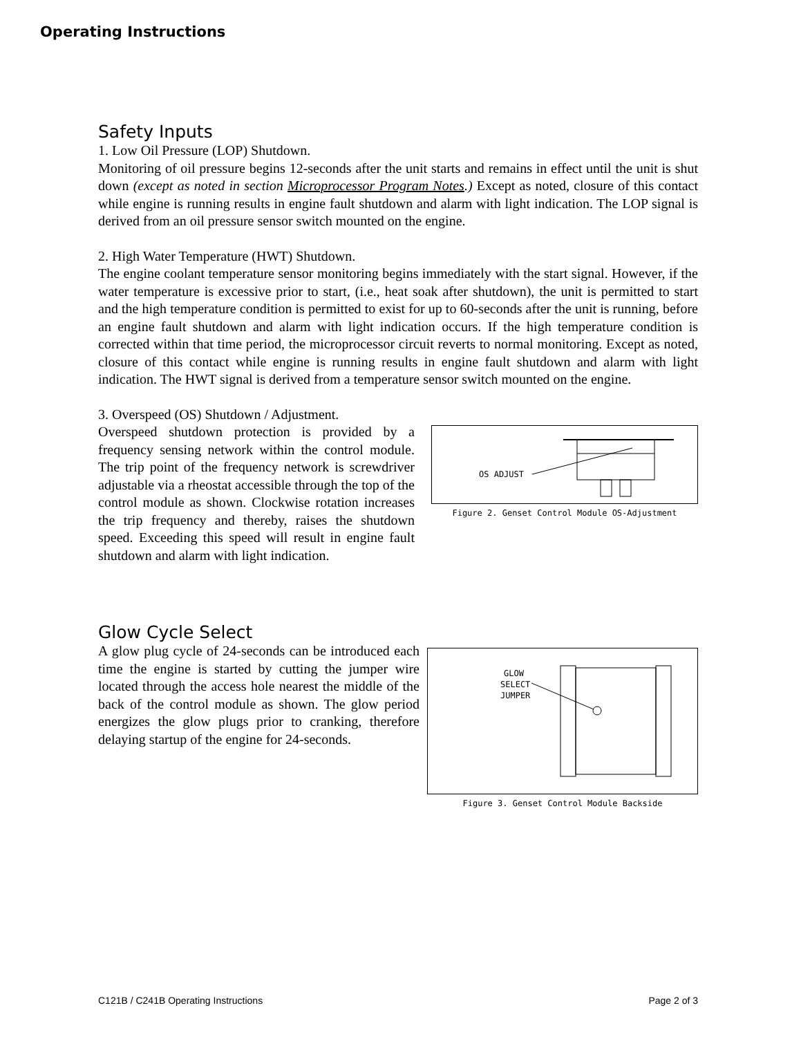Operating Instructions
Safety Inputs
1. Low Oil Pressure (LOP) Shutdown.
Monitoring of oil pressure begins 12-seconds after the unit starts and remains in effect until the unit is shut down (except as noted in section Microprocessor Program Notes.) Except as noted, closure of this contact while engine is running results in engine fault shutdown and alarm with light indication. The LOP signal is derived from an oil pressure sensor switch mounted on the engine.
2. High Water Temperature (HWT) Shutdown.
The engine coolant temperature sensor monitoring begins immediately with the start signal. However, if the water temperature is excessive prior to start, (i.e., heat soak after shutdown), the unit is permitted to start and the high temperature condition is permitted to exist for up to 60-seconds after the unit is running, before an engine fault shutdown and alarm with light indication occurs. If the high temperature condition is corrected within that time period, the microprocessor circuit reverts to normal monitoring. Except as noted, closure of this contact while engine is running results in engine fault shutdown and alarm with light indication. The HWT signal is derived from a temperature sensor switch mounted on the engine.
3. Overspeed (OS) Shutdown / Adjustment.
Overspeed shutdown protection is provided by a frequency sensing network within the control module. The trip point of the frequency network is screwdriver adjustable via a rheostat accessible through the top of the control module as shown. Clockwise rotation increases the trip frequency and thereby, raises the shutdown speed. Exceeding this speed will result in engine fault shutdown and alarm with light indication.
OS ADJUST
Figure 2. Genset Control Module OS-Adjustment
Glow Cycle Select
A glow plug cycle of 24-seconds can be introduced each time the engine is started by cutting the jumper wire located through the access hole nearest the middle of the back of the control module as shown. The glow period energizes the glow plugs prior to cranking, therefore delaying startup of the engine for 24-seconds.
GLOW
SELECT
JUMPER
Figure 3. Genset Control Module Backside
C121B / C241B Operating Instructions Page 2 of 3